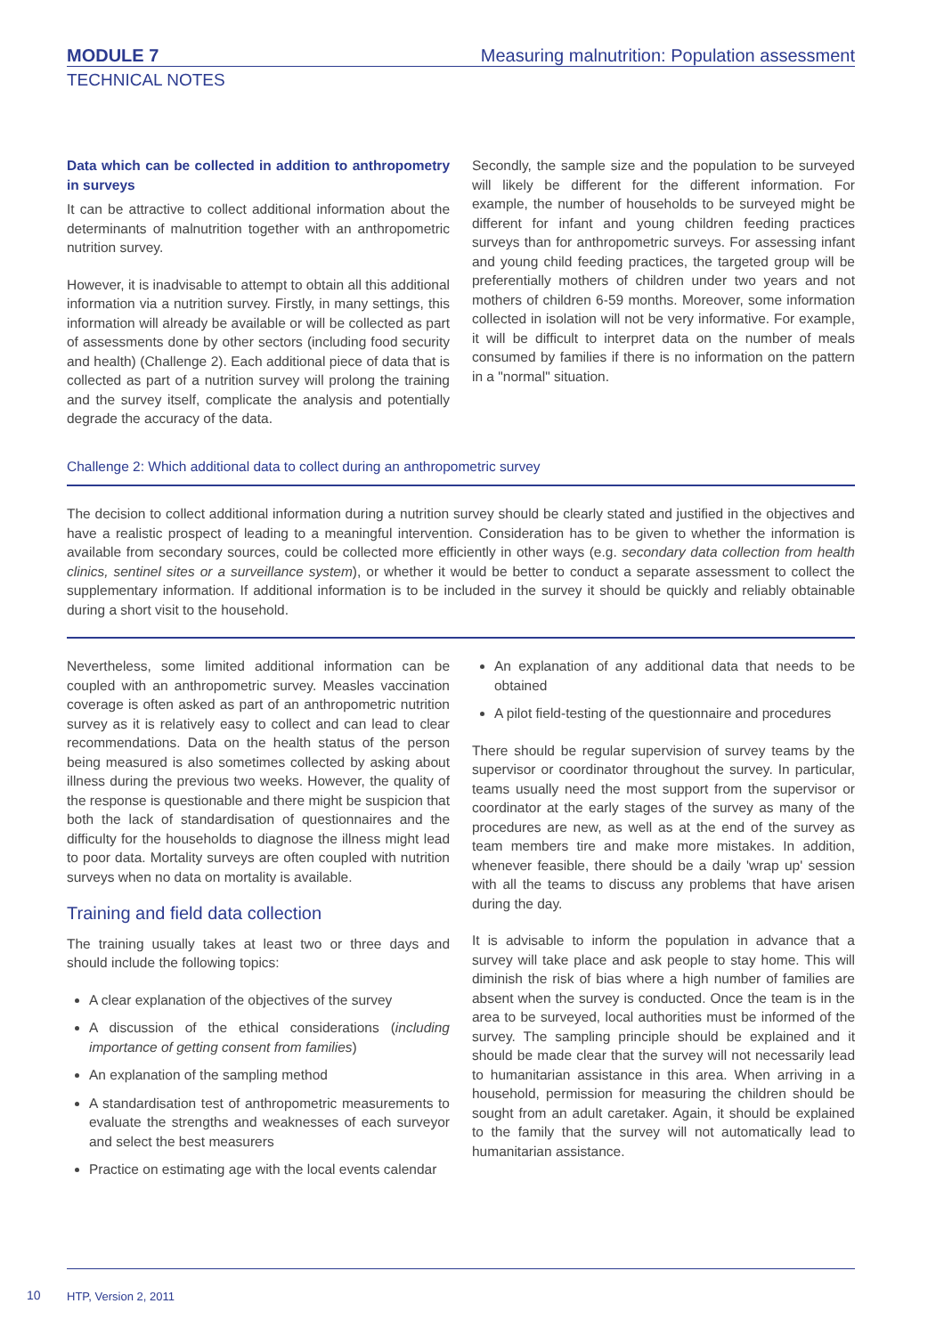MODULE 7 Measuring malnutrition: Population assessment
TECHNICAL NOTES
Data which can be collected in addition to anthropometry in surveys
It can be attractive to collect additional information about the determinants of malnutrition together with an anthropometric nutrition survey.
However, it is inadvisable to attempt to obtain all this additional information via a nutrition survey. Firstly, in many settings, this information will already be available or will be collected as part of assessments done by other sectors (including food security and health) (Challenge 2). Each additional piece of data that is collected as part of a nutrition survey will prolong the training and the survey itself, complicate the analysis and potentially degrade the accuracy of the data.
Secondly, the sample size and the population to be surveyed will likely be different for the different information. For example, the number of households to be surveyed might be different for infant and young children feeding practices surveys than for anthropometric surveys. For assessing infant and young child feeding practices, the targeted group will be preferentially mothers of children under two years and not mothers of children 6-59 months. Moreover, some information collected in isolation will not be very informative. For example, it will be difficult to interpret data on the number of meals consumed by families if there is no information on the pattern in a "normal" situation.
Challenge 2: Which additional data to collect during an anthropometric survey
The decision to collect additional information during a nutrition survey should be clearly stated and justified in the objectives and have a realistic prospect of leading to a meaningful intervention. Consideration has to be given to whether the information is available from secondary sources, could be collected more efficiently in other ways (e.g. secondary data collection from health clinics, sentinel sites or a surveillance system), or whether it would be better to conduct a separate assessment to collect the supplementary information. If additional information is to be included in the survey it should be quickly and reliably obtainable during a short visit to the household.
Nevertheless, some limited additional information can be coupled with an anthropometric survey. Measles vaccination coverage is often asked as part of an anthropometric nutrition survey as it is relatively easy to collect and can lead to clear recommendations. Data on the health status of the person being measured is also sometimes collected by asking about illness during the previous two weeks. However, the quality of the response is questionable and there might be suspicion that both the lack of standardisation of questionnaires and the difficulty for the households to diagnose the illness might lead to poor data. Mortality surveys are often coupled with nutrition surveys when no data on mortality is available.
Training and field data collection
The training usually takes at least two or three days and should include the following topics:
A clear explanation of the objectives of the survey
A discussion of the ethical considerations (including importance of getting consent from families)
An explanation of the sampling method
A standardisation test of anthropometric measurements to evaluate the strengths and weaknesses of each surveyor and select the best measurers
Practice on estimating age with the local events calendar
An explanation of any additional data that needs to be obtained
A pilot field-testing of the questionnaire and procedures
There should be regular supervision of survey teams by the supervisor or coordinator throughout the survey. In particular, teams usually need the most support from the supervisor or coordinator at the early stages of the survey as many of the procedures are new, as well as at the end of the survey as team members tire and make more mistakes. In addition, whenever feasible, there should be a daily 'wrap up' session with all the teams to discuss any problems that have arisen during the day.
It is advisable to inform the population in advance that a survey will take place and ask people to stay home. This will diminish the risk of bias where a high number of families are absent when the survey is conducted. Once the team is in the area to be surveyed, local authorities must be informed of the survey. The sampling principle should be explained and it should be made clear that the survey will not necessarily lead to humanitarian assistance in this area. When arriving in a household, permission for measuring the children should be sought from an adult caretaker. Again, it should be explained to the family that the survey will not automatically lead to humanitarian assistance.
10
HTP, Version 2, 2011